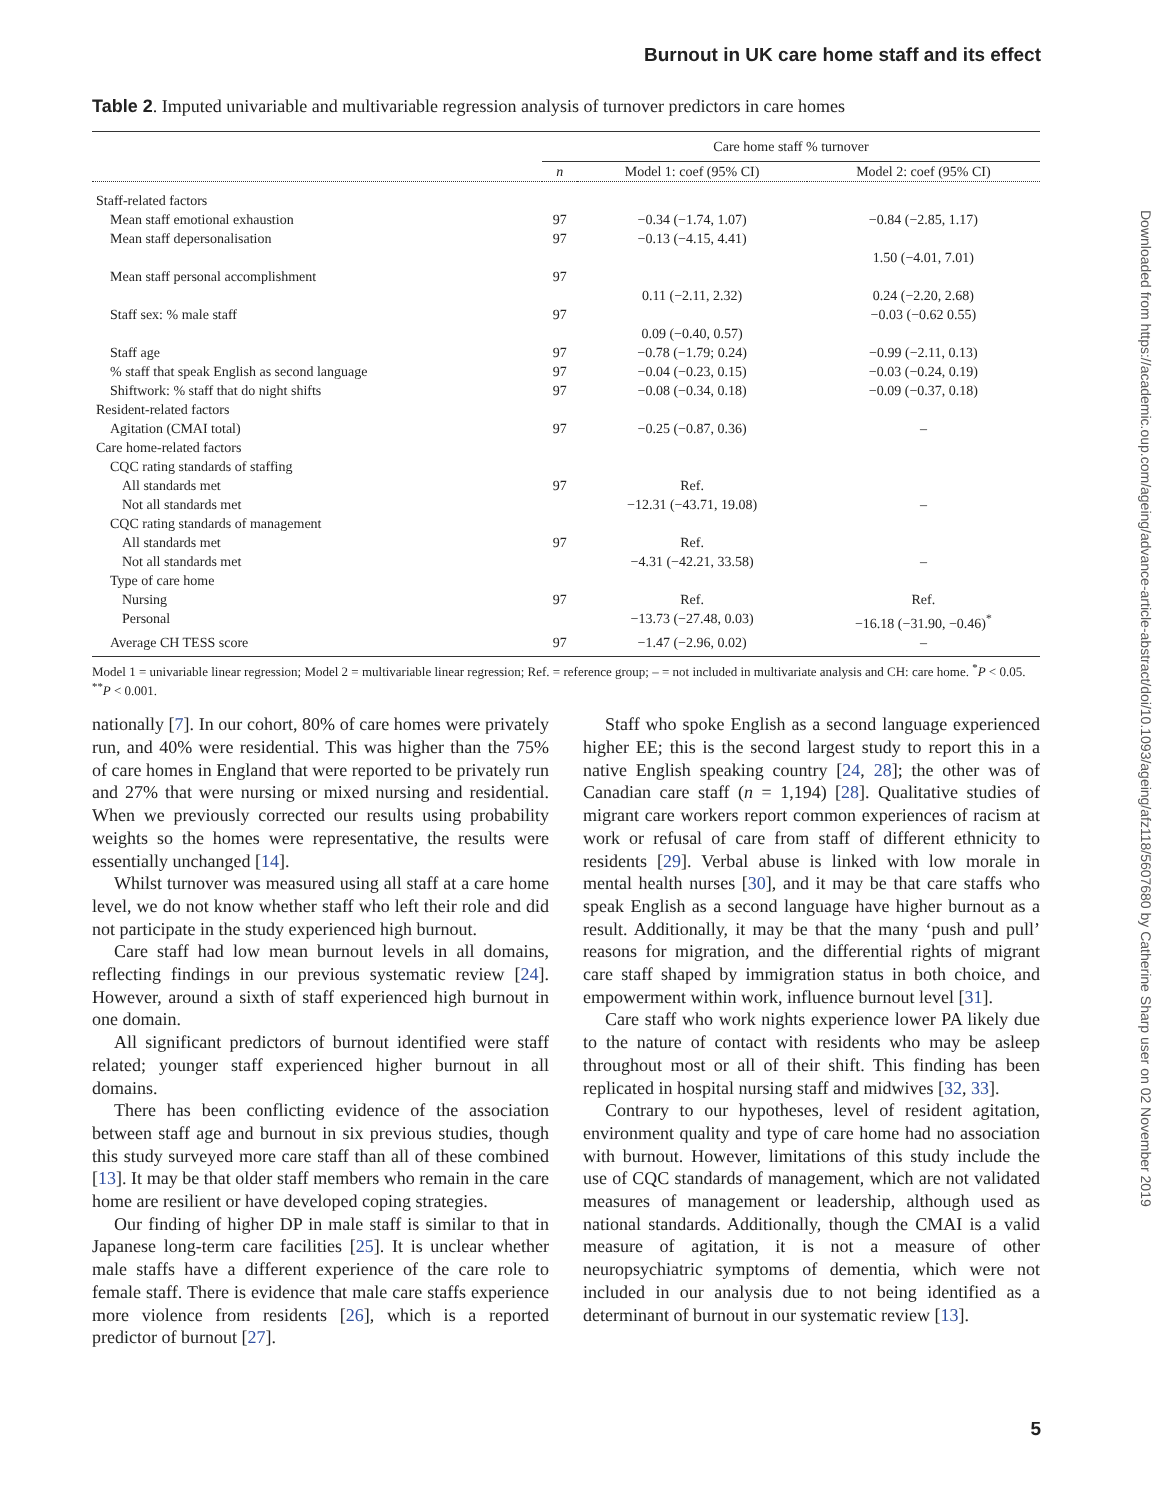Burnout in UK care home staff and its effect
Downloaded from https://academic.oup.com/ageing/advance-article-abstract/doi/10.1093/ageing/afz118/5607680 by Catherine Sharp user on 02 November 2019
Table 2. Imputed univariable and multivariable regression analysis of turnover predictors in care homes
| | Care home staff % turnover | | |
| --- | --- | --- | --- |
| | n | Model 1: coef (95% CI) | Model 2: coef (95% CI) |
| Staff-related factors | | | |
| Mean staff emotional exhaustion | 97 | −0.34 (−1.74, 1.07) | −0.84 (−2.85, 1.17) |
| Mean staff depersonalisation | 97 | −0.13 (−4.15, 4.41) | |
| | | | 1.50 (−4.01, 7.01) |
| Mean staff personal accomplishment | 97 | | |
| | | 0.11 (−2.11, 2.32) | 0.24 (−2.20, 2.68) |
| Staff sex: % male staff | 97 | | −0.03 (−0.62 0.55) |
| | | 0.09 (−0.40, 0.57) | |
| Staff age | 97 | −0.78 (−1.79; 0.24) | −0.99 (−2.11, 0.13) |
| % staff that speak English as second language | 97 | −0.04 (−0.23, 0.15) | −0.03 (−0.24, 0.19) |
| Shiftwork: % staff that do night shifts | 97 | −0.08 (−0.34, 0.18) | −0.09 (−0.37, 0.18) |
| Resident-related factors | | | |
| Agitation (CMAI total) | 97 | −0.25 (−0.87, 0.36) | – |
| Care home-related factors | | | |
| CQC rating standards of staffing | | | |
| All standards met | 97 | Ref. | |
| Not all standards met | | −12.31 (−43.71, 19.08) | – |
| CQC rating standards of management | | | |
| All standards met | 97 | Ref. | |
| Not all standards met | | −4.31 (−42.21, 33.58) | – |
| Type of care home | | | |
| Nursing | 97 | Ref. | Ref. |
| Personal | | −13.73 (−27.48, 0.03) | −16.18 (−31.90, −0.46)<sup>*</sup> |
| Average CH TESS score | 97 | −1.47 (−2.96, 0.02) | – |
Model 1 = univariable linear regression; Model 2 = multivariable linear regression; Ref. = reference group; – = not included in multivariate analysis and CH: care home. <sup>*</sup>P < 0.05. <sup>**</sup>P < 0.001.
nationally [7]. In our cohort, 80% of care homes were privately run, and 40% were residential. This was higher than the 75% of care homes in England that were reported to be privately run and 27% that were nursing or mixed nursing and residential. When we previously corrected our results using probability weights so the homes were representative, the results were essentially unchanged [14].
Whilst turnover was measured using all staff at a care home level, we do not know whether staff who left their role and did not participate in the study experienced high burnout.
Care staff had low mean burnout levels in all domains, reflecting findings in our previous systematic review [24]. However, around a sixth of staff experienced high burnout in one domain.
All significant predictors of burnout identified were staff related; younger staff experienced higher burnout in all domains.
There has been conflicting evidence of the association between staff age and burnout in six previous studies, though this study surveyed more care staff than all of these combined [13]. It may be that older staff members who remain in the care home are resilient or have developed coping strategies.
Our finding of higher DP in male staff is similar to that in Japanese long-term care facilities [25]. It is unclear whether male staffs have a different experience of the care role to female staff. There is evidence that male care staffs experience more violence from residents [26], which is a reported predictor of burnout [27].
Staff who spoke English as a second language experienced higher EE; this is the second largest study to report this in a native English speaking country [24, 28]; the other was of Canadian care staff (n = 1,194) [28]. Qualitative studies of migrant care workers report common experiences of racism at work or refusal of care from staff of different ethnicity to residents [29]. Verbal abuse is linked with low morale in mental health nurses [30], and it may be that care staffs who speak English as a second language have higher burnout as a result. Additionally, it may be that the many ‘push and pull’ reasons for migration, and the differential rights of migrant care staff shaped by immigration status in both choice, and empowerment within work, influence burnout level [31].
Care staff who work nights experience lower PA likely due to the nature of contact with residents who may be asleep throughout most or all of their shift. This finding has been replicated in hospital nursing staff and midwives [32, 33].
Contrary to our hypotheses, level of resident agitation, environment quality and type of care home had no association with burnout. However, limitations of this study include the use of CQC standards of management, which are not validated measures of management or leadership, although used as national standards. Additionally, though the CMAI is a valid measure of agitation, it is not a measure of other neuropsychiatric symptoms of dementia, which were not included in our analysis due to not being identified as a determinant of burnout in our systematic review [13].
5